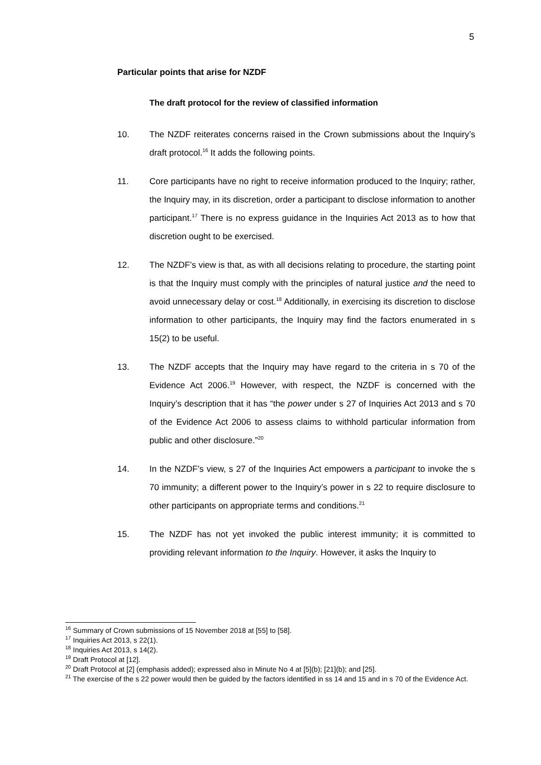5
Particular points that arise for NZDF
The draft protocol for the review of classified information
10. The NZDF reiterates concerns raised in the Crown submissions about the Inquiry’s draft protocol.<sup>16</sup> It adds the following points.
11. Core participants have no right to receive information produced to the Inquiry; rather, the Inquiry may, in its discretion, order a participant to disclose information to another participant.<sup>17</sup> There is no express guidance in the Inquiries Act 2013 as to how that discretion ought to be exercised.
12. The NZDF’s view is that, as with all decisions relating to procedure, the starting point is that the Inquiry must comply with the principles of natural justice and the need to avoid unnecessary delay or cost.<sup>18</sup> Additionally, in exercising its discretion to disclose information to other participants, the Inquiry may find the factors enumerated in s 15(2) to be useful.
13. The NZDF accepts that the Inquiry may have regard to the criteria in s 70 of the Evidence Act 2006.<sup>19</sup> However, with respect, the NZDF is concerned with the Inquiry’s description that it has “the power under s 27 of Inquiries Act 2013 and s 70 of the Evidence Act 2006 to assess claims to withhold particular information from public and other disclosure.”<sup>20</sup>
14. In the NZDF’s view, s 27 of the Inquiries Act empowers a participant to invoke the s 70 immunity; a different power to the Inquiry’s power in s 22 to require disclosure to other participants on appropriate terms and conditions.<sup>21</sup>
15. The NZDF has not yet invoked the public interest immunity; it is committed to providing relevant information to the Inquiry. However, it asks the Inquiry to
<sup>16</sup> Summary of Crown submissions of 15 November 2018 at [55] to [58].
<sup>17</sup> Inquiries Act 2013, s 22(1).
<sup>18</sup> Inquiries Act 2013, s 14(2).
<sup>19</sup> Draft Protocol at [12].
<sup>20</sup> Draft Protocol at [2] (emphasis added); expressed also in Minute No 4 at [5](b); [21](b); and [25].
<sup>21</sup> The exercise of the s 22 power would then be guided by the factors identified in ss 14 and 15 and in s 70 of the Evidence Act.